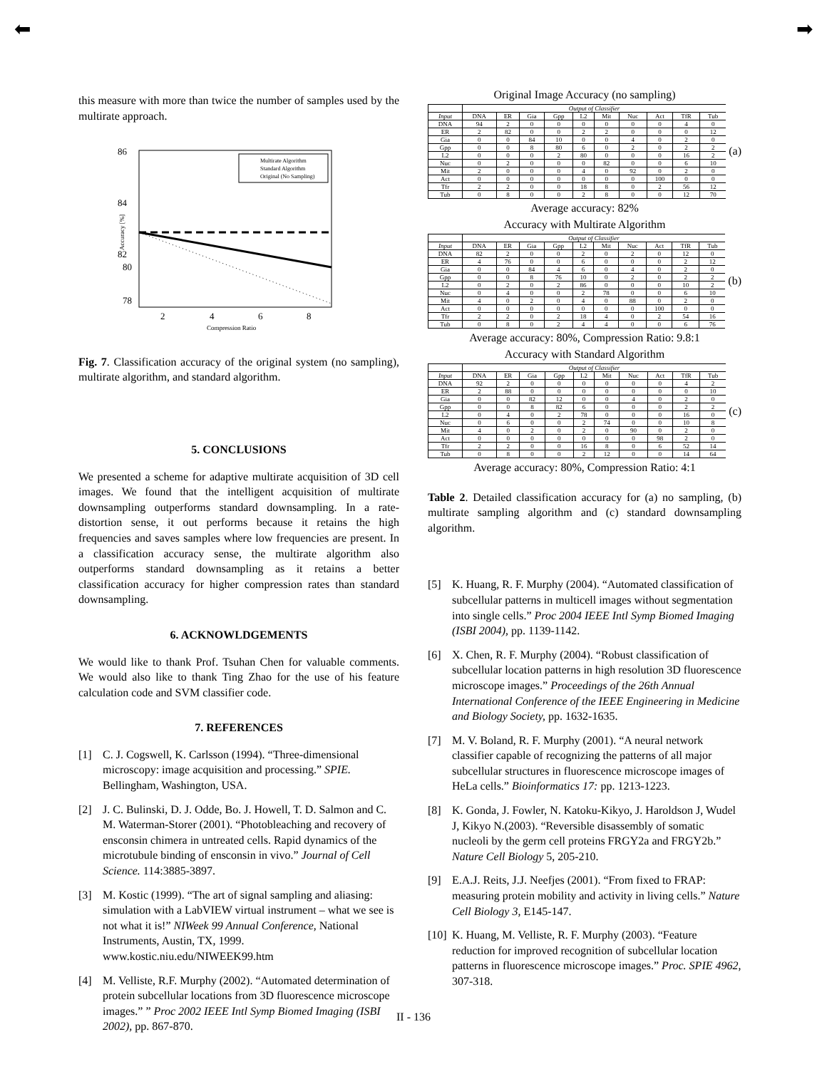⬅ ➡
this measure with more than twice the number of samples used by the multirate approach.
86
84
82
80
78
2
4
6
8
Compression Ratio
Accuracy [%]
Multirate Algorithm
Standard Algorithm
Original (No Sampling)
Fig. 7. Classification accuracy of the original system (no sampling), multirate algorithm, and standard algorithm.
5. CONCLUSIONS
We presented a scheme for adaptive multirate acquisition of 3D cell images. We found that the intelligent acquisition of multirate downsampling outperforms standard downsampling. In a rate-distortion sense, it out performs because it retains the high frequencies and saves samples where low frequencies are present. In a classification accuracy sense, the multirate algorithm also outperforms standard downsampling as it retains a better classification accuracy for higher compression rates than standard downsampling.
6. ACKNOWLDGEMENTS
We would like to thank Prof. Tsuhan Chen for valuable comments. We would also like to thank Ting Zhao for the use of his feature calculation code and SVM classifier code.
7. REFERENCES
[1] C. J. Cogswell, K. Carlsson (1994). “Three-dimensional microscopy: image acquisition and processing.” SPIE. Bellingham, Washington, USA.
[2] J. C. Bulinski, D. J. Odde, Bo. J. Howell, T. D. Salmon and C. M. Waterman-Storer (2001). “Photobleaching and recovery of ensconsin chimera in untreated cells. Rapid dynamics of the microtubule binding of ensconsin in vivo.” Journal of Cell Science. 114:3885-3897.
[3] M. Kostic (1999). “The art of signal sampling and aliasing: simulation with a LabVIEW virtual instrument – what we see is not what it is!” NIWeek 99 Annual Conference, National Instruments, Austin, TX, 1999. www.kostic.niu.edu/NIWEEK99.htm
[4] M. Velliste, R.F. Murphy (2002). “Automated determination of protein subcellular locations from 3D fluorescence microscope images.” ” Proc 2002 IEEE Intl Symp Biomed Imaging (ISBI 2002), pp. 867-870.
Original Image Accuracy (no sampling)
| | Output of Classifier | | | | | | | | | |
| --- | --- | --- | --- | --- | --- | --- | --- | --- | --- | --- |
| Input | DNA | ER | Gia | Gpp | L2 | Mit | Nuc | Act | TfR | Tub |
| DNA | 94 | 2 | 0 | 0 | 0 | 0 | 0 | 0 | 4 | 0 |
| ER | 2 | 82 | 0 | 0 | 2 | 2 | 0 | 0 | 0 | 12 |
| Gia | 0 | 0 | 84 | 10 | 0 | 0 | 4 | 0 | 2 | 0 |
| Gpp | 0 | 0 | 8 | 80 | 6 | 0 | 2 | 0 | 2 | 2 |
| L2 | 0 | 0 | 0 | 2 | 80 | 0 | 0 | 0 | 16 | 2 |
| Nuc | 0 | 2 | 0 | 0 | 0 | 82 | 0 | 0 | 6 | 10 |
| Mit | 2 | 0 | 0 | 0 | 4 | 0 | 92 | 0 | 2 | 0 |
| Act | 0 | 0 | 0 | 0 | 0 | 0 | 0 | 100 | 0 | 0 |
| Tfr | 2 | 2 | 0 | 0 | 18 | 8 | 0 | 2 | 56 | 12 |
| Tub | 0 | 8 | 0 | 0 | 2 | 8 | 0 | 0 | 12 | 70 |
(a)
Average accuracy: 82%
Accuracy with Multirate Algorithm
| | Output of Classifier | | | | | | | | | |
| --- | --- | --- | --- | --- | --- | --- | --- | --- | --- | --- |
| Input | DNA | ER | Gia | Gpp | L2 | Mit | Nuc | Act | TfR | Tub |
| DNA | 82 | 2 | 0 | 0 | 2 | 0 | 2 | 0 | 12 | 0 |
| ER | 4 | 76 | 0 | 0 | 6 | 0 | 0 | 0 | 2 | 12 |
| Gia | 0 | 0 | 84 | 4 | 6 | 0 | 4 | 0 | 2 | 0 |
| Gpp | 0 | 0 | 8 | 76 | 10 | 0 | 2 | 0 | 2 | 2 |
| L2 | 0 | 2 | 0 | 2 | 86 | 0 | 0 | 0 | 10 | 2 |
| Nuc | 0 | 4 | 0 | 0 | 2 | 78 | 0 | 0 | 6 | 10 |
| Mit | 4 | 0 | 2 | 0 | 4 | 0 | 88 | 0 | 2 | 0 |
| Act | 0 | 0 | 0 | 0 | 0 | 0 | 0 | 100 | 0 | 0 |
| Tfr | 2 | 2 | 0 | 2 | 18 | 4 | 0 | 2 | 54 | 16 |
| Tub | 0 | 8 | 0 | 2 | 4 | 4 | 0 | 0 | 6 | 76 |
(b)
Average accuracy: 80%, Compression Ratio: 9.8:1
Accuracy with Standard Algorithm
| | Output of Classifier | | | | | | | | | |
| --- | --- | --- | --- | --- | --- | --- | --- | --- | --- | --- |
| Input | DNA | ER | Gia | Gpp | L2 | Mit | Nuc | Act | TfR | Tub |
| DNA | 92 | 2 | 0 | 0 | 0 | 0 | 0 | 0 | 4 | 2 |
| ER | 2 | 88 | 0 | 0 | 0 | 0 | 0 | 0 | 0 | 10 |
| Gia | 0 | 0 | 82 | 12 | 0 | 0 | 4 | 0 | 2 | 0 |
| Gpp | 0 | 0 | 8 | 82 | 6 | 0 | 0 | 0 | 2 | 2 |
| L2 | 0 | 4 | 0 | 2 | 78 | 0 | 0 | 0 | 16 | 0 |
| Nuc | 0 | 6 | 0 | 0 | 2 | 74 | 0 | 0 | 10 | 8 |
| Mit | 4 | 0 | 2 | 0 | 2 | 0 | 90 | 0 | 2 | 0 |
| Act | 0 | 0 | 0 | 0 | 0 | 0 | 0 | 98 | 2 | 0 |
| Tfr | 2 | 2 | 0 | 0 | 16 | 8 | 0 | 6 | 52 | 14 |
| Tub | 0 | 8 | 0 | 0 | 2 | 12 | 0 | 0 | 14 | 64 |
(c)
Average accuracy: 80%, Compression Ratio: 4:1
Table 2. Detailed classification accuracy for (a) no sampling, (b) multirate sampling algorithm and (c) standard downsampling algorithm.
[5] K. Huang, R. F. Murphy (2004). “Automated classification of subcellular patterns in multicell images without segmentation into single cells.” Proc 2004 IEEE Intl Symp Biomed Imaging (ISBI 2004), pp. 1139-1142.
[6] X. Chen, R. F. Murphy (2004). “Robust classification of subcellular location patterns in high resolution 3D fluorescence microscope images.” Proceedings of the 26th Annual International Conference of the IEEE Engineering in Medicine and Biology Society, pp. 1632-1635.
[7] M. V. Boland, R. F. Murphy (2001). “A neural network classifier capable of recognizing the patterns of all major subcellular structures in fluorescence microscope images of HeLa cells.” Bioinformatics 17: pp. 1213-1223.
[8] K. Gonda, J. Fowler, N. Katoku-Kikyo, J. Haroldson J, Wudel J, Kikyo N.(2003). “Reversible disassembly of somatic nucleoli by the germ cell proteins FRGY2a and FRGY2b.” Nature Cell Biology 5, 205-210.
[9] E.A.J. Reits, J.J. Neefjes (2001). “From fixed to FRAP: measuring protein mobility and activity in living cells.” Nature Cell Biology 3, E145-147.
[10] K. Huang, M. Velliste, R. F. Murphy (2003). “Feature reduction for improved recognition of subcellular location patterns in fluorescence microscope images.” Proc. SPIE 4962, 307-318.
II - 136